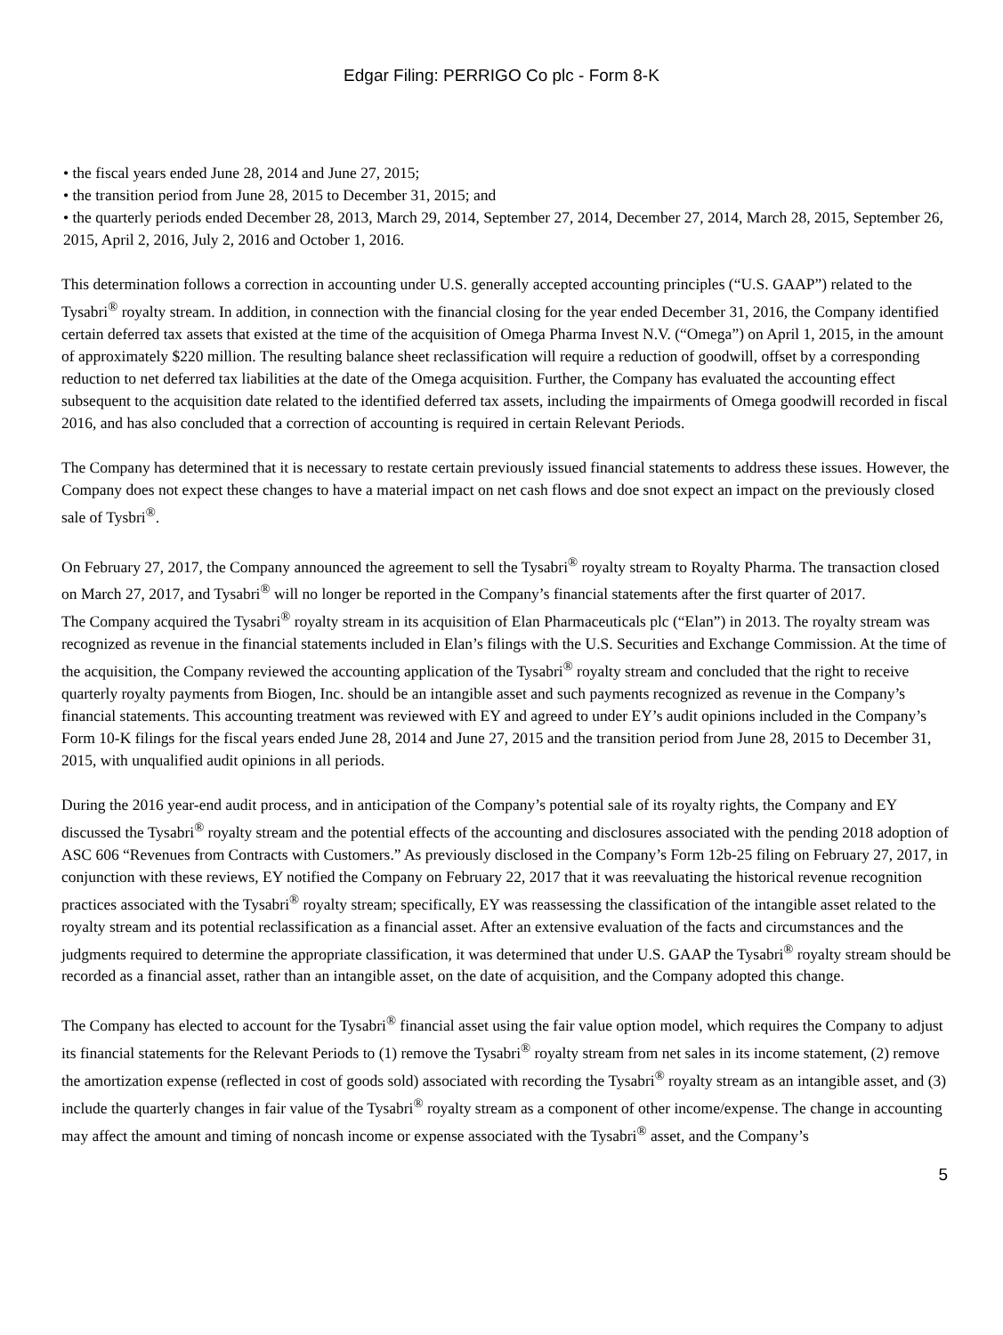Edgar Filing: PERRIGO Co plc - Form 8-K
• the fiscal years ended June 28, 2014 and June 27, 2015;
• the transition period from June 28, 2015 to December 31, 2015; and
• the quarterly periods ended December 28, 2013, March 29, 2014, September 27, 2014, December 27, 2014, March 28, 2015, September 26, 2015, April 2, 2016, July 2, 2016 and October 1, 2016.
This determination follows a correction in accounting under U.S. generally accepted accounting principles (“U.S. GAAP”) related to the Tysabri<sup>®</sup> royalty stream. In addition, in connection with the financial closing for the year ended December 31, 2016, the Company identified certain deferred tax assets that existed at the time of the acquisition of Omega Pharma Invest N.V. (“Omega”) on April 1, 2015, in the amount of approximately $220 million. The resulting balance sheet reclassification will require a reduction of goodwill, offset by a corresponding reduction to net deferred tax liabilities at the date of the Omega acquisition. Further, the Company has evaluated the accounting effect subsequent to the acquisition date related to the identified deferred tax assets, including the impairments of Omega goodwill recorded in fiscal 2016, and has also concluded that a correction of accounting is required in certain Relevant Periods.
The Company has determined that it is necessary to restate certain previously issued financial statements to address these issues. However, the Company does not expect these changes to have a material impact on net cash flows and doe snot expect an impact on the previously closed sale of Tysbri<sup>®</sup>.
On February 27, 2017, the Company announced the agreement to sell the Tysabri<sup>®</sup> royalty stream to Royalty Pharma. The transaction closed on March 27, 2017, and Tysabri<sup>®</sup> will no longer be reported in the Company’s financial statements after the first quarter of 2017.
The Company acquired the Tysabri<sup>®</sup> royalty stream in its acquisition of Elan Pharmaceuticals plc (“Elan”) in 2013. The royalty stream was recognized as revenue in the financial statements included in Elan’s filings with the U.S. Securities and Exchange Commission. At the time of the acquisition, the Company reviewed the accounting application of the Tysabri<sup>®</sup> royalty stream and concluded that the right to receive quarterly royalty payments from Biogen, Inc. should be an intangible asset and such payments recognized as revenue in the Company’s financial statements. This accounting treatment was reviewed with EY and agreed to under EY’s audit opinions included in the Company’s Form 10-K filings for the fiscal years ended June 28, 2014 and June 27, 2015 and the transition period from June 28, 2015 to December 31, 2015, with unqualified audit opinions in all periods.
During the 2016 year-end audit process, and in anticipation of the Company’s potential sale of its royalty rights, the Company and EY discussed the Tysabri<sup>®</sup> royalty stream and the potential effects of the accounting and disclosures associated with the pending 2018 adoption of ASC 606 “Revenues from Contracts with Customers.” As previously disclosed in the Company’s Form 12b-25 filing on February 27, 2017, in conjunction with these reviews, EY notified the Company on February 22, 2017 that it was reevaluating the historical revenue recognition practices associated with the Tysabri<sup>®</sup> royalty stream; specifically, EY was reassessing the classification of the intangible asset related to the royalty stream and its potential reclassification as a financial asset. After an extensive evaluation of the facts and circumstances and the judgments required to determine the appropriate classification, it was determined that under U.S. GAAP the Tysabri<sup>®</sup> royalty stream should be recorded as a financial asset, rather than an intangible asset, on the date of acquisition, and the Company adopted this change.
The Company has elected to account for the Tysabri<sup>®</sup> financial asset using the fair value option model, which requires the Company to adjust its financial statements for the Relevant Periods to (1) remove the Tysabri<sup>®</sup> royalty stream from net sales in its income statement, (2) remove the amortization expense (reflected in cost of goods sold) associated with recording the Tysabri<sup>®</sup> royalty stream as an intangible asset, and (3) include the quarterly changes in fair value of the Tysabri<sup>®</sup> royalty stream as a component of other income/expense. The change in accounting may affect the amount and timing of noncash income or expense associated with the Tysabri<sup>®</sup> asset, and the Company’s
5